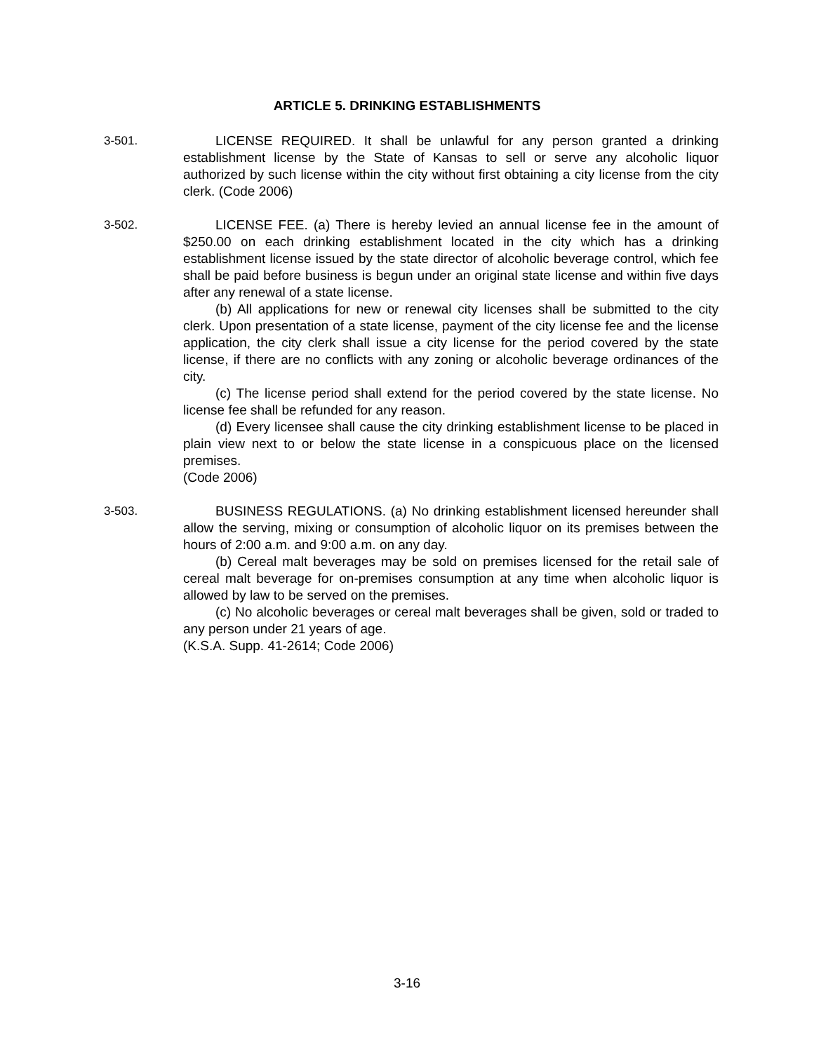ARTICLE 5. DRINKING ESTABLISHMENTS
3-501. LICENSE REQUIRED. It shall be unlawful for any person granted a drinking establishment license by the State of Kansas to sell or serve any alcoholic liquor authorized by such license within the city without first obtaining a city license from the city clerk. (Code 2006)
3-502. LICENSE FEE. (a) There is hereby levied an annual license fee in the amount of $250.00 on each drinking establishment located in the city which has a drinking establishment license issued by the state director of alcoholic beverage control, which fee shall be paid before business is begun under an original state license and within five days after any renewal of a state license.
(b) All applications for new or renewal city licenses shall be submitted to the city clerk. Upon presentation of a state license, payment of the city license fee and the license application, the city clerk shall issue a city license for the period covered by the state license, if there are no conflicts with any zoning or alcoholic beverage ordinances of the city.
(c) The license period shall extend for the period covered by the state license. No license fee shall be refunded for any reason.
(d) Every licensee shall cause the city drinking establishment license to be placed in plain view next to or below the state license in a conspicuous place on the licensed premises.
(Code 2006)
3-503. BUSINESS REGULATIONS. (a) No drinking establishment licensed hereunder shall allow the serving, mixing or consumption of alcoholic liquor on its premises between the hours of 2:00 a.m. and 9:00 a.m. on any day.
(b) Cereal malt beverages may be sold on premises licensed for the retail sale of cereal malt beverage for on-premises consumption at any time when alcoholic liquor is allowed by law to be served on the premises.
(c) No alcoholic beverages or cereal malt beverages shall be given, sold or traded to any person under 21 years of age.
(K.S.A. Supp. 41-2614; Code 2006)
3-16